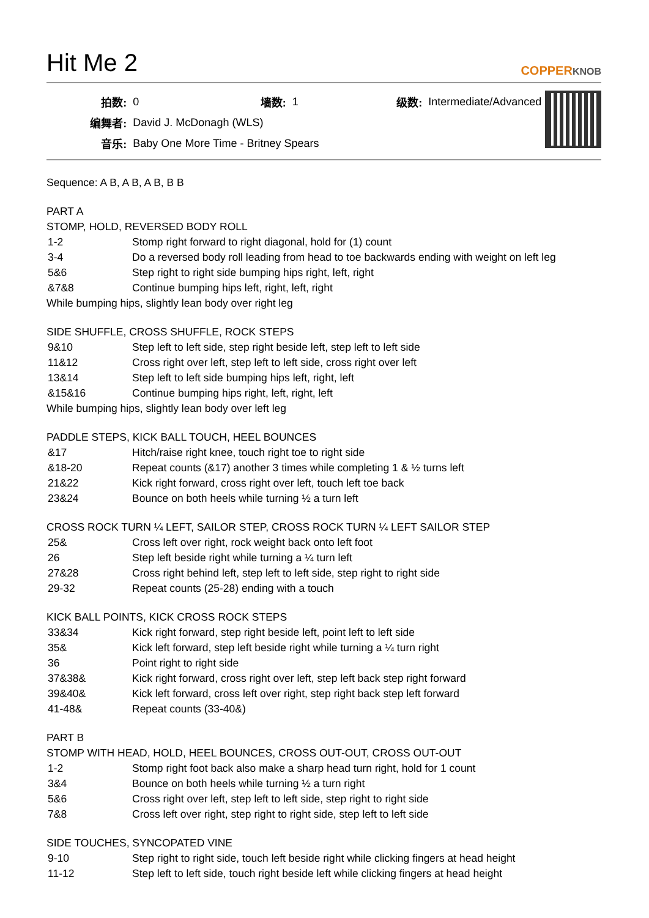Hit Me 2
COPPERKNOB
| 拍数: | 0 | 墙数: | 1 | 级数: | Intermediate/Advanced |
| 编舞者: | David J. McDonagh (WLS) | | | | |
| 音乐: | Baby One More Time - Britney Spears | | | | |
Sequence: A B, A B, A B, B B
PART A
STOMP, HOLD, REVERSED BODY ROLL
| 1-2 | Stomp right forward to right diagonal, hold for (1) count |
| 3-4 | Do a reversed body roll leading from head to toe backwards ending with weight on left leg |
| 5&6 | Step right to right side bumping hips right, left, right |
| &7&8 | Continue bumping hips left, right, left, right |
While bumping hips, slightly lean body over right leg
SIDE SHUFFLE, CROSS SHUFFLE, ROCK STEPS
| 9&10 | Step left to left side, step right beside left, step left to left side |
| 11&12 | Cross right over left, step left to left side, cross right over left |
| 13&14 | Step left to left side bumping hips left, right, left |
| &15&16 | Continue bumping hips right, left, right, left |
While bumping hips, slightly lean body over left leg
PADDLE STEPS, KICK BALL TOUCH, HEEL BOUNCES
| &17 | Hitch/raise right knee, touch right toe to right side |
| &18-20 | Repeat counts (&17) another 3 times while completing 1 & ½ turns left |
| 21&22 | Kick right forward, cross right over left, touch left toe back |
| 23&24 | Bounce on both heels while turning ½ a turn left |
CROSS ROCK TURN ¼ LEFT, SAILOR STEP, CROSS ROCK TURN ¼ LEFT SAILOR STEP
| 25& | Cross left over right, rock weight back onto left foot |
| 26 | Step left beside right while turning a ¼ turn left |
| 27&28 | Cross right behind left, step left to left side, step right to right side |
| 29-32 | Repeat counts (25-28) ending with a touch |
KICK BALL POINTS, KICK CROSS ROCK STEPS
| 33&34 | Kick right forward, step right beside left, point left to left side |
| 35& | Kick left forward, step left beside right while turning a ¼ turn right |
| 36 | Point right to right side |
| 37&38& | Kick right forward, cross right over left, step left back step right forward |
| 39&40& | Kick left forward, cross left over right, step right back step left forward |
| 41-48& | Repeat counts (33-40&) |
PART B
STOMP WITH HEAD, HOLD, HEEL BOUNCES, CROSS OUT-OUT, CROSS OUT-OUT
| 1-2 | Stomp right foot back also make a sharp head turn right, hold for 1 count |
| 3&4 | Bounce on both heels while turning ½ a turn right |
| 5&6 | Cross right over left, step left to left side, step right to right side |
| 7&8 | Cross left over right, step right to right side, step left to left side |
SIDE TOUCHES, SYNCOPATED VINE
| 9-10 | Step right to right side, touch left beside right while clicking fingers at head height |
| 11-12 | Step left to left side, touch right beside left while clicking fingers at head height |